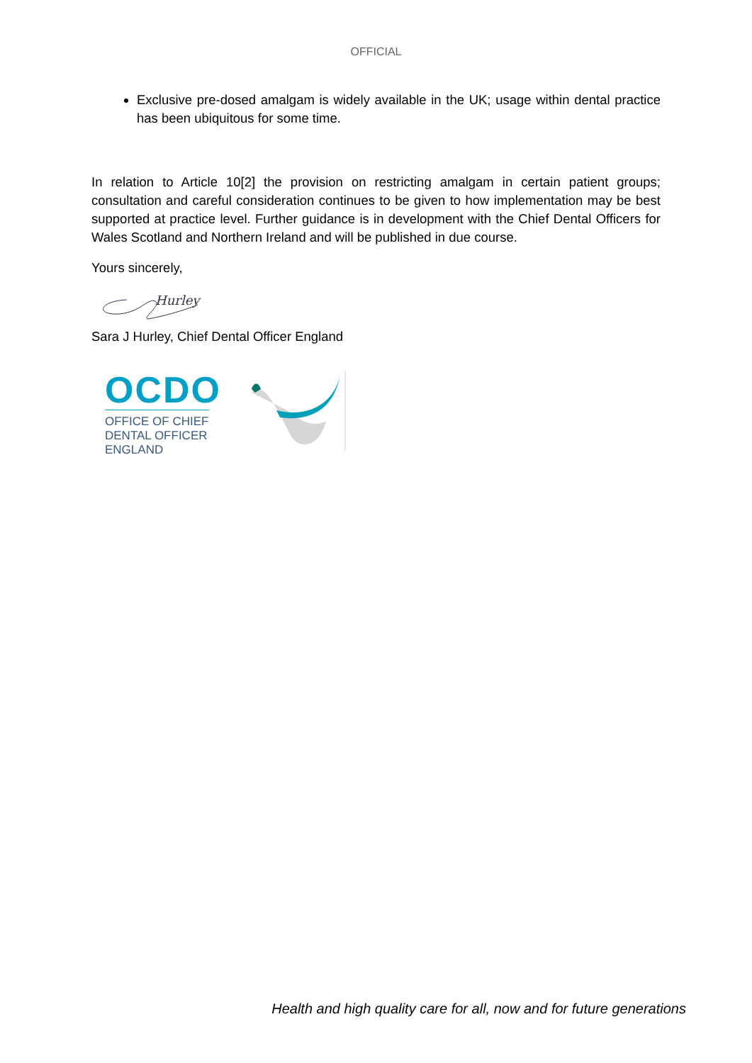OFFICIAL
Exclusive pre-dosed amalgam is widely available in the UK; usage within dental practice has been ubiquitous for some time.
In relation to Article 10[2] the provision on restricting amalgam in certain patient groups; consultation and careful consideration continues to be given to how implementation may be best supported at practice level. Further guidance is in development with the Chief Dental Officers for Wales Scotland and Northern Ireland and will be published in due course.
Yours sincerely,
Hurley
Sara J Hurley, Chief Dental Officer England
OCDO
OFFICE OF CHIEF
DENTAL OFFICER
ENGLAND
Health and high quality care for all, now and for future generations